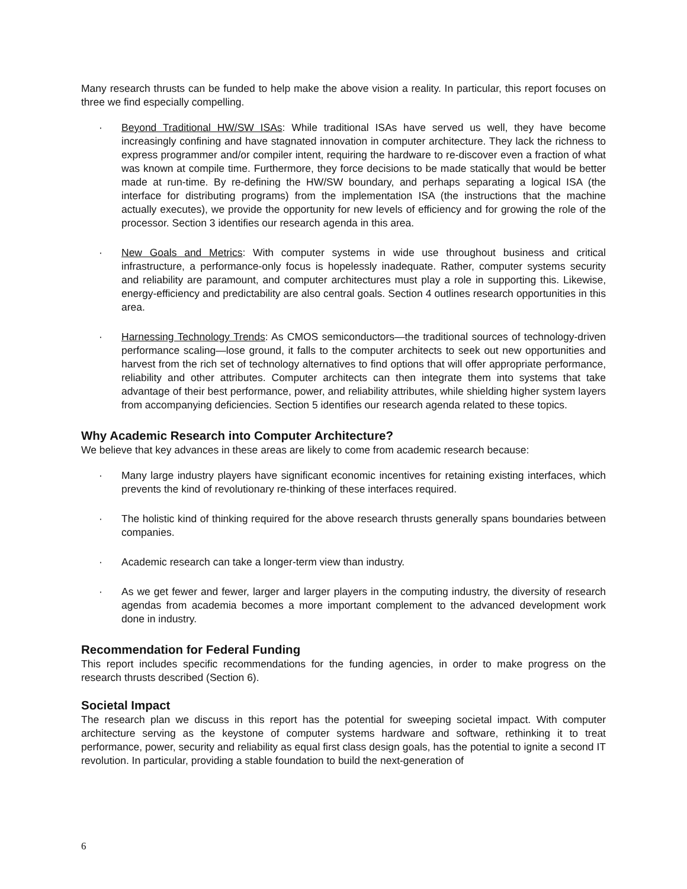Many research thrusts can be funded to help make the above vision a reality. In particular, this report focuses on three we find especially compelling.
· Beyond Traditional HW/SW ISAs: While traditional ISAs have served us well, they have become increasingly confining and have stagnated innovation in computer architecture. They lack the richness to express programmer and/or compiler intent, requiring the hardware to re-discover even a fraction of what was known at compile time. Furthermore, they force decisions to be made statically that would be better made at run-time. By re-defining the HW/SW boundary, and perhaps separating a logical ISA (the interface for distributing programs) from the implementation ISA (the instructions that the machine actually executes), we provide the opportunity for new levels of efficiency and for growing the role of the processor. Section 3 identifies our research agenda in this area.
· New Goals and Metrics: With computer systems in wide use throughout business and critical infrastructure, a performance-only focus is hopelessly inadequate. Rather, computer systems security and reliability are paramount, and computer architectures must play a role in supporting this. Likewise, energy-efficiency and predictability are also central goals. Section 4 outlines research opportunities in this area.
· Harnessing Technology Trends: As CMOS semiconductors—the traditional sources of technology-driven performance scaling—lose ground, it falls to the computer architects to seek out new opportunities and harvest from the rich set of technology alternatives to find options that will offer appropriate performance, reliability and other attributes. Computer architects can then integrate them into systems that take advantage of their best performance, power, and reliability attributes, while shielding higher system layers from accompanying deficiencies. Section 5 identifies our research agenda related to these topics.
Why Academic Research into Computer Architecture?
We believe that key advances in these areas are likely to come from academic research because:
· Many large industry players have significant economic incentives for retaining existing interfaces, which prevents the kind of revolutionary re-thinking of these interfaces required.
· The holistic kind of thinking required for the above research thrusts generally spans boundaries between companies.
· Academic research can take a longer-term view than industry.
· As we get fewer and fewer, larger and larger players in the computing industry, the diversity of research agendas from academia becomes a more important complement to the advanced development work done in industry.
Recommendation for Federal Funding
This report includes specific recommendations for the funding agencies, in order to make progress on the research thrusts described (Section 6).
Societal Impact
The research plan we discuss in this report has the potential for sweeping societal impact. With computer architecture serving as the keystone of computer systems hardware and software, rethinking it to treat performance, power, security and reliability as equal first class design goals, has the potential to ignite a second IT revolution. In particular, providing a stable foundation to build the next-generation of
6